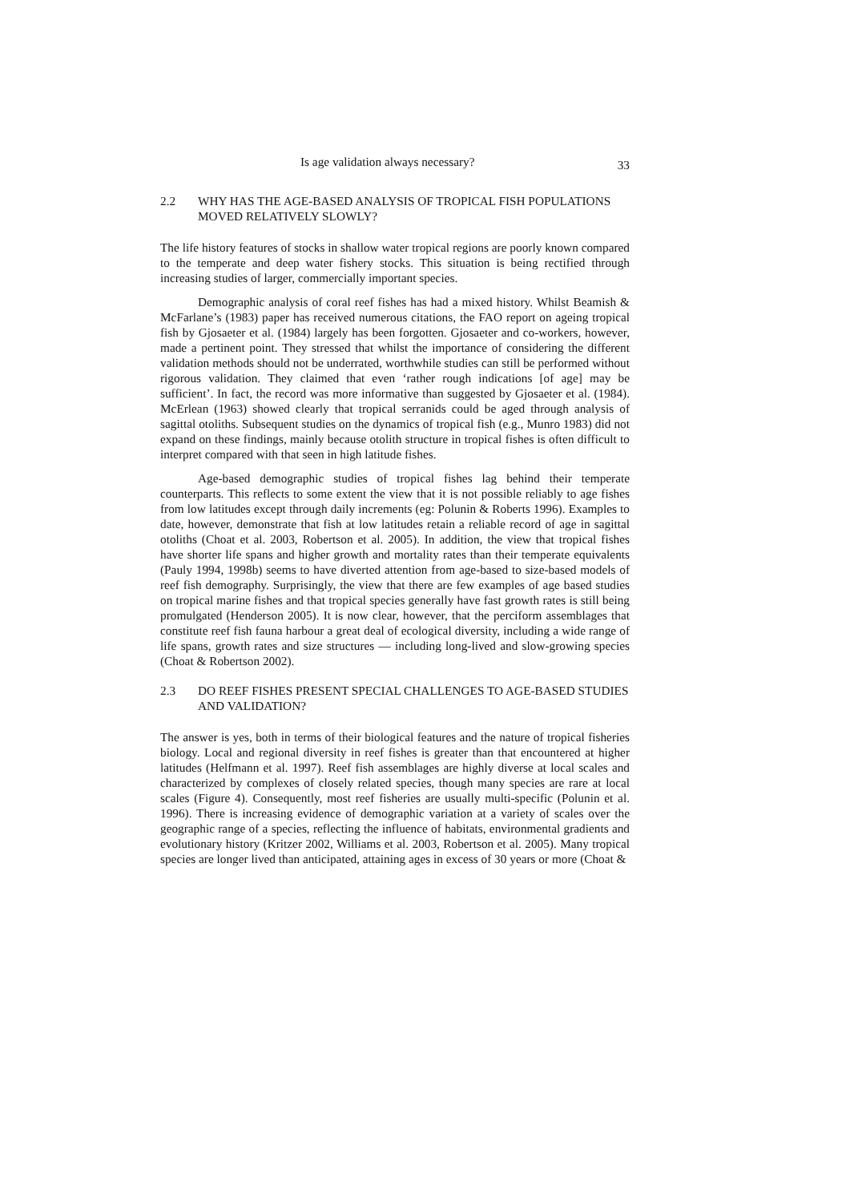Is age validation always necessary? 33
2.2 WHY HAS THE AGE-BASED ANALYSIS OF TROPICAL FISH POPULATIONS MOVED RELATIVELY SLOWLY?
The life history features of stocks in shallow water tropical regions are poorly known compared to the temperate and deep water fishery stocks. This situation is being rectified through increasing studies of larger, commercially important species.
Demographic analysis of coral reef fishes has had a mixed history. Whilst Beamish & McFarlane’s (1983) paper has received numerous citations, the FAO report on ageing tropical fish by Gjosaeter et al. (1984) largely has been forgotten. Gjosaeter and co-workers, however, made a pertinent point. They stressed that whilst the importance of considering the different validation methods should not be underrated, worthwhile studies can still be performed without rigorous validation. They claimed that even ‘rather rough indications [of age] may be sufficient’. In fact, the record was more informative than suggested by Gjosaeter et al. (1984). McErlean (1963) showed clearly that tropical serranids could be aged through analysis of sagittal otoliths. Subsequent studies on the dynamics of tropical fish (e.g., Munro 1983) did not expand on these findings, mainly because otolith structure in tropical fishes is often difficult to interpret compared with that seen in high latitude fishes.
Age-based demographic studies of tropical fishes lag behind their temperate counterparts. This reflects to some extent the view that it is not possible reliably to age fishes from low latitudes except through daily increments (eg: Polunin & Roberts 1996). Examples to date, however, demonstrate that fish at low latitudes retain a reliable record of age in sagittal otoliths (Choat et al. 2003, Robertson et al. 2005). In addition, the view that tropical fishes have shorter life spans and higher growth and mortality rates than their temperate equivalents (Pauly 1994, 1998b) seems to have diverted attention from age-based to size-based models of reef fish demography. Surprisingly, the view that there are few examples of age based studies on tropical marine fishes and that tropical species generally have fast growth rates is still being promulgated (Henderson 2005). It is now clear, however, that the perciform assemblages that constitute reef fish fauna harbour a great deal of ecological diversity, including a wide range of life spans, growth rates and size structures — including long-lived and slow-growing species (Choat & Robertson 2002).
2.3 DO REEF FISHES PRESENT SPECIAL CHALLENGES TO AGE-BASED STUDIES AND VALIDATION?
The answer is yes, both in terms of their biological features and the nature of tropical fisheries biology. Local and regional diversity in reef fishes is greater than that encountered at higher latitudes (Helfmann et al. 1997). Reef fish assemblages are highly diverse at local scales and characterized by complexes of closely related species, though many species are rare at local scales (Figure 4). Consequently, most reef fisheries are usually multi-specific (Polunin et al. 1996). There is increasing evidence of demographic variation at a variety of scales over the geographic range of a species, reflecting the influence of habitats, environmental gradients and evolutionary history (Kritzer 2002, Williams et al. 2003, Robertson et al. 2005). Many tropical species are longer lived than anticipated, attaining ages in excess of 30 years or more (Choat &